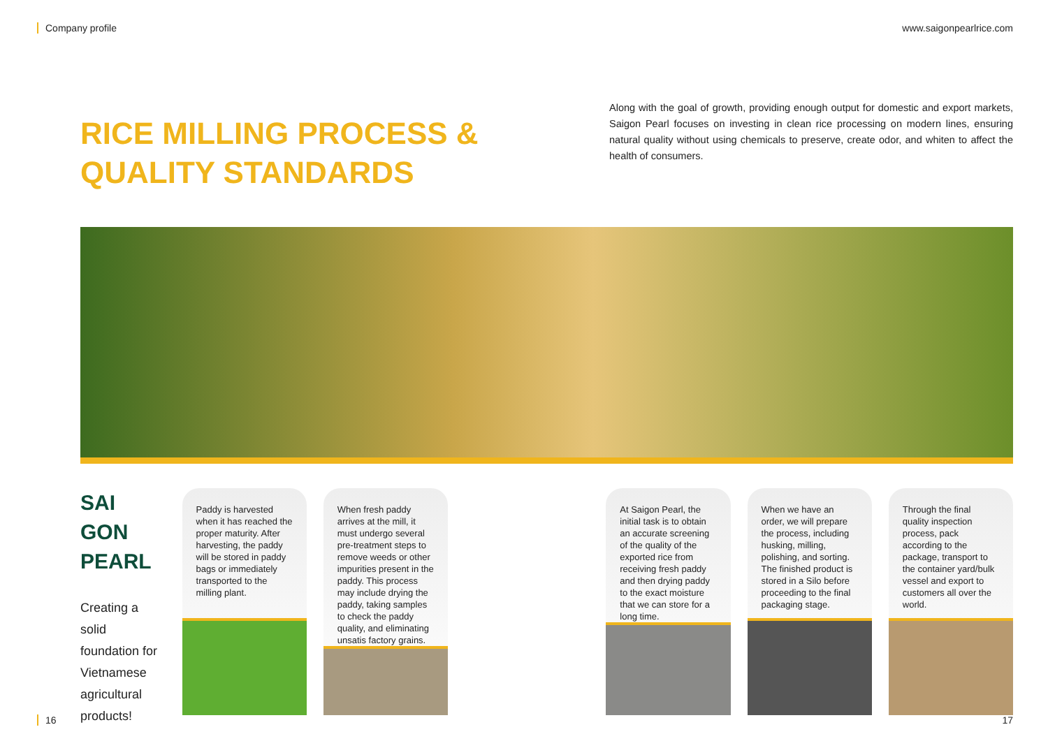Company profile www.saigonpearlrice.com
RICE MILLING PROCESS & QUALITY STANDARDS
Along with the goal of growth, providing enough output for domestic and export markets, Saigon Pearl focuses on investing in clean rice processing on modern lines, ensuring natural quality without using chemicals to preserve, create odor, and whiten to affect the health of consumers.
SAI GON PEARL
Creating a solid foundation for Vietnamese agricultural products!
Paddy is harvested when it has reached the proper maturity. After harvesting, the paddy will be stored in paddy bags or immediately transported to the milling plant.
When fresh paddy arrives at the mill, it must undergo several pre-treatment steps to remove weeds or other impurities present in the paddy. This process may include drying the paddy, taking samples to check the paddy quality, and eliminating unsatis factory grains.
At Saigon Pearl, the initial task is to obtain an accurate screening of the quality of the exported rice from receiving fresh paddy and then drying paddy to the exact moisture that we can store for a long time.
When we have an order, we will prepare the process, including husking, milling, polishing, and sorting. The finished product is stored in a Silo before proceeding to the final packaging stage.
Through the final quality inspection process, pack according to the package, transport to the container yard/bulk vessel and export to customers all over the world.
16 17